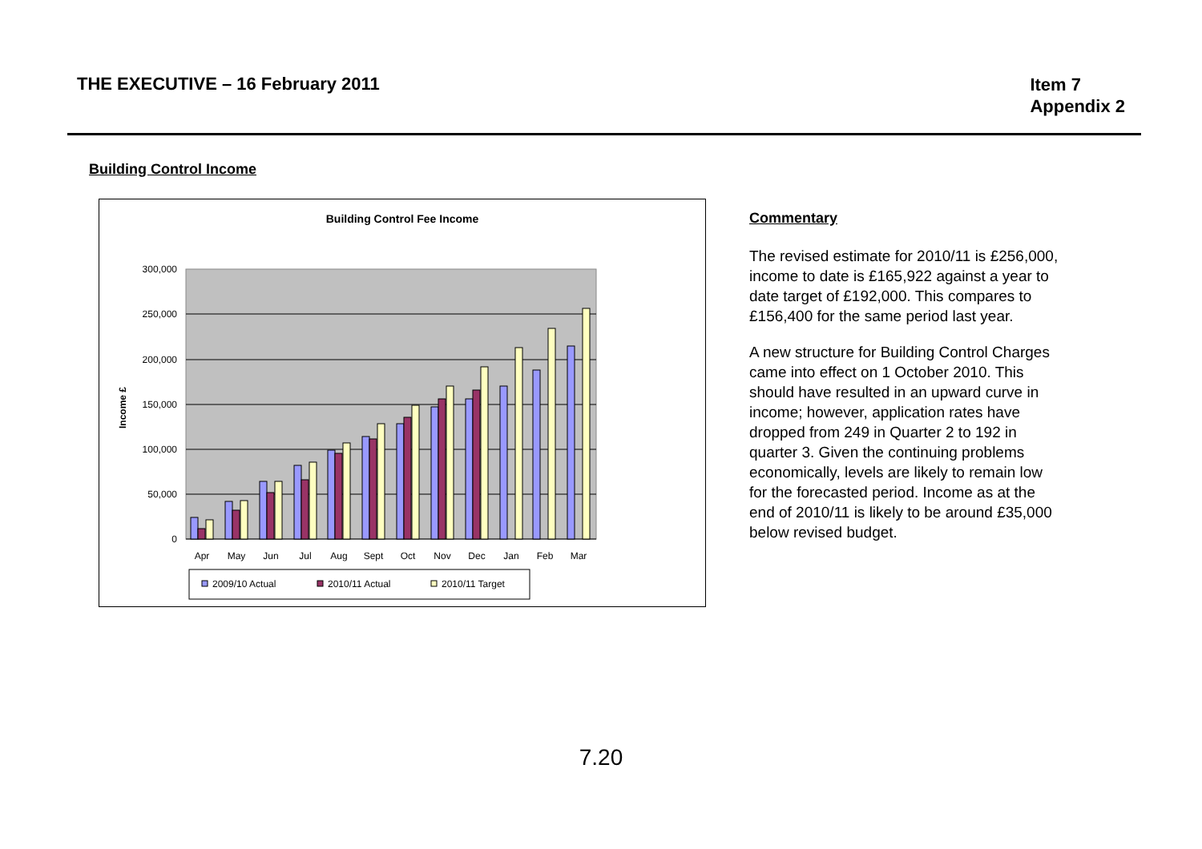THE EXECUTIVE – 16 February 2011
Item 7
Appendix 2
Building Control Income
Building Control Fee Income
0
50,000
100,000
150,000
200,000
250,000
300,000
Income £
Apr
May
Jun
Jul
Aug
Sept
Oct
Nov
Dec
Jan
Feb
Mar
2009/10 Actual
2010/11 Actual
2010/11 Target
Commentary
The revised estimate for 2010/11 is £256,000, income to date is £165,922 against a year to date target of £192,000. This compares to £156,400 for the same period last year.
A new structure for Building Control Charges came into effect on 1 October 2010. This should have resulted in an upward curve in income; however, application rates have dropped from 249 in Quarter 2 to 192 in quarter 3. Given the continuing problems economically, levels are likely to remain low for the forecasted period. Income as at the end of 2010/11 is likely to be around £35,000 below revised budget.
7.20